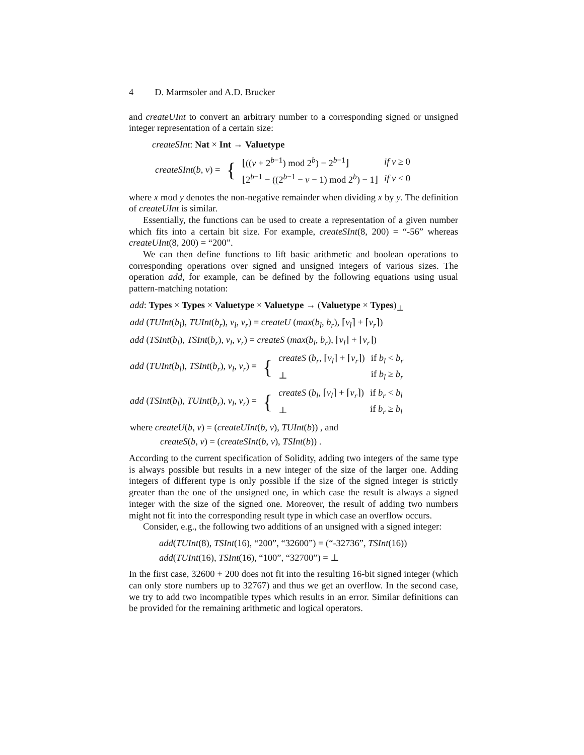4 D. Marmsoler and A.D. Brucker
and createUInt to convert an arbitrary number to a corresponding signed or unsigned integer representation of a certain size:
createSInt: Nat × Int → Valuetype
| createSInt ( b , v ) = | { | ⌊(( v + 2<sup>b−1</sup>) mod 2<sup>b</sup>) − 2<sup>b−1</sup>⌋ | if v ≥ 0 |
| | | ⌊2<sup>b−1</sup> − ((2<sup>b−1</sup> − v − 1) mod 2<sup>b</sup>) − 1⌋ | if v < 0 |
where x mod y denotes the non-negative remainder when dividing x by y. The definition of createUInt is similar.
Essentially, the functions can be used to create a representation of a given number which fits into a certain bit size. For example, createSInt(8, 200) = “-56” whereas createUInt(8, 200) = “200”.
We can then define functions to lift basic arithmetic and boolean operations to corresponding operations over signed and unsigned integers of various sizes. The operation add, for example, can be defined by the following equations using usual pattern-matching notation:
add: Types × Types × Valuetype × Valuetype → (Valuetype × Types)<sub>⊥</sub>
add (TUInt(b<sub>l</sub>), TUInt(b<sub>r</sub>), v<sub>l</sub>, v<sub>r</sub>) = createU (max(b<sub>l</sub>, b<sub>r</sub>), ⌈v<sub>l</sub>⌉ + ⌈v<sub>r</sub>⌉)
add (TSInt(b<sub>l</sub>), TSInt(b<sub>r</sub>), v<sub>l</sub>, v<sub>r</sub>) = createS (max(b<sub>l</sub>, b<sub>r</sub>), ⌈v<sub>l</sub>⌉ + ⌈v<sub>r</sub>⌉)
| add ( TUInt ( b<sub>l</sub> ), TSInt ( b<sub>r</sub> ), v<sub>l</sub> , v<sub>r</sub> ) = | { | createS ( b<sub>r</sub> , ⌈ v<sub>l</sub> ⌉ + ⌈ v<sub>r</sub> ⌉) | if b<sub>l</sub> < b<sub>r</sub> |
| | | ⊥ | if b<sub>l</sub> ≥ b<sub>r</sub> |
| add ( TSInt ( b<sub>l</sub> ), TUInt ( b<sub>r</sub> ), v<sub>l</sub> , v<sub>r</sub> ) = | { | createS ( b<sub>l</sub> , ⌈ v<sub>l</sub> ⌉ + ⌈ v<sub>r</sub> ⌉) | if b<sub>r</sub> < b<sub>l</sub> |
| | | ⊥ | if b<sub>r</sub> ≥ b<sub>l</sub> |
where createU(b, v) = (createUInt(b, v), TUInt(b)) , and
createS(b, v) = (createSInt(b, v), TSInt(b)) .
According to the current specification of Solidity, adding two integers of the same type is always possible but results in a new integer of the size of the larger one. Adding integers of different type is only possible if the size of the signed integer is strictly greater than the one of the unsigned one, in which case the result is always a signed integer with the size of the signed one. Moreover, the result of adding two numbers might not fit into the corresponding result type in which case an overflow occurs.
Consider, e.g., the following two additions of an unsigned with a signed integer:
add(TUInt(8), TSInt(16), “200”, “32600”) = (“-32736”, TSInt(16))
add(TUInt(16), TSInt(16), “100”, “32700”) = ⊥
In the first case, 32600 + 200 does not fit into the resulting 16-bit signed integer (which can only store numbers up to 32767) and thus we get an overflow. In the second case, we try to add two incompatible types which results in an error. Similar definitions can be provided for the remaining arithmetic and logical operators.